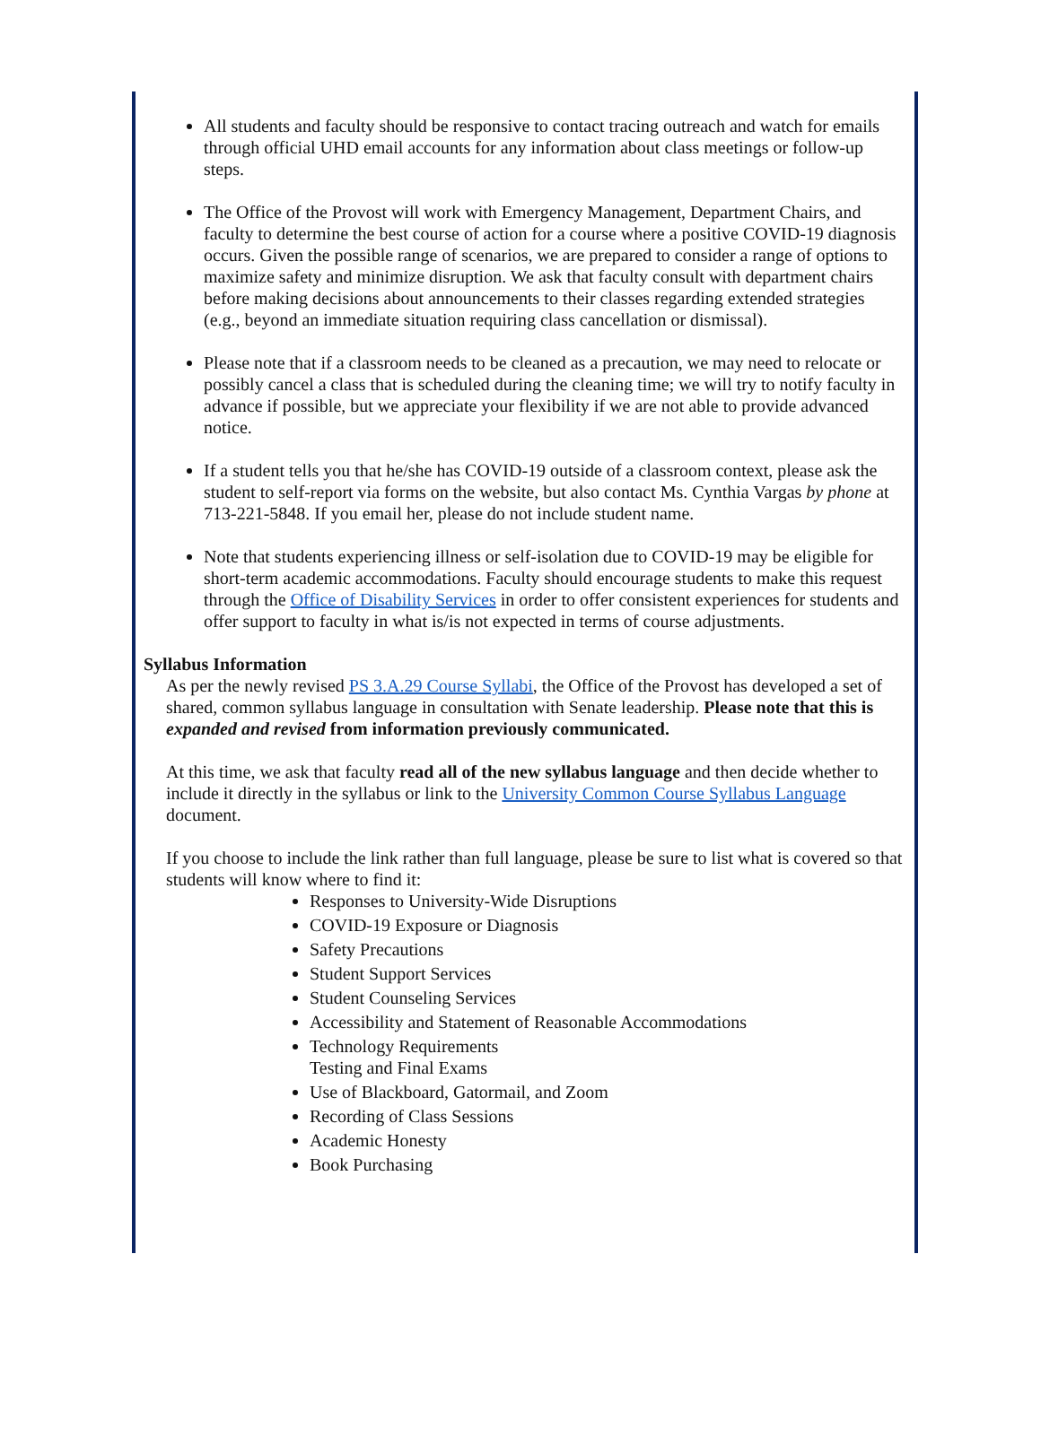All students and faculty should be responsive to contact tracing outreach and watch for emails through official UHD email accounts for any information about class meetings or follow-up steps.
The Office of the Provost will work with Emergency Management, Department Chairs, and faculty to determine the best course of action for a course where a positive COVID-19 diagnosis occurs. Given the possible range of scenarios, we are prepared to consider a range of options to maximize safety and minimize disruption. We ask that faculty consult with department chairs before making decisions about announcements to their classes regarding extended strategies (e.g., beyond an immediate situation requiring class cancellation or dismissal).
Please note that if a classroom needs to be cleaned as a precaution, we may need to relocate or possibly cancel a class that is scheduled during the cleaning time; we will try to notify faculty in advance if possible, but we appreciate your flexibility if we are not able to provide advanced notice.
If a student tells you that he/she has COVID-19 outside of a classroom context, please ask the student to self-report via forms on the website, but also contact Ms. Cynthia Vargas by phone at 713-221-5848. If you email her, please do not include student name.
Note that students experiencing illness or self-isolation due to COVID-19 may be eligible for short-term academic accommodations. Faculty should encourage students to make this request through the Office of Disability Services in order to offer consistent experiences for students and offer support to faculty in what is/is not expected in terms of course adjustments.
Syllabus Information
As per the newly revised PS 3.A.29 Course Syllabi, the Office of the Provost has developed a set of shared, common syllabus language in consultation with Senate leadership. Please note that this is expanded and revised from information previously communicated.
At this time, we ask that faculty read all of the new syllabus language and then decide whether to include it directly in the syllabus or link to the University Common Course Syllabus Language document.
If you choose to include the link rather than full language, please be sure to list what is covered so that students will know where to find it:
Responses to University-Wide Disruptions
COVID-19 Exposure or Diagnosis
Safety Precautions
Student Support Services
Student Counseling Services
Accessibility and Statement of Reasonable Accommodations
Technology Requirements
Testing and Final Exams
Use of Blackboard, Gatormail, and Zoom
Recording of Class Sessions
Academic Honesty
Book Purchasing